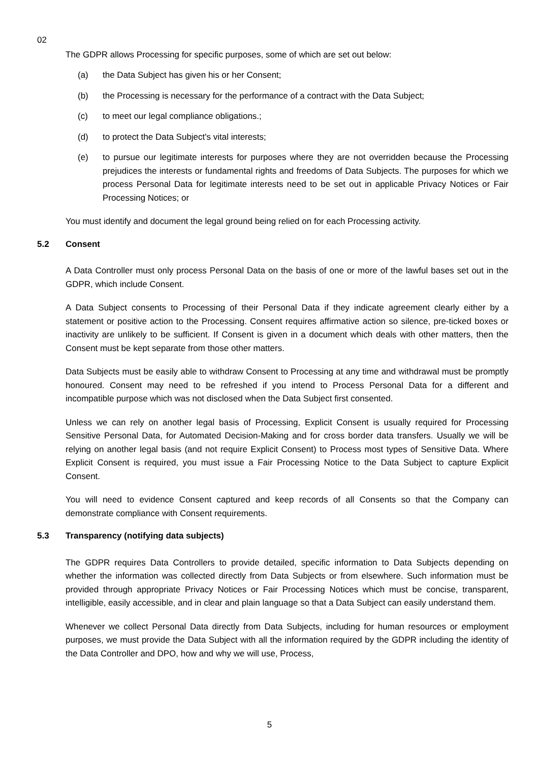02
The GDPR allows Processing for specific purposes, some of which are set out below:
(a) the Data Subject has given his or her Consent;
(b) the Processing is necessary for the performance of a contract with the Data Subject;
(c) to meet our legal compliance obligations.;
(d) to protect the Data Subject's vital interests;
(e) to pursue our legitimate interests for purposes where they are not overridden because the Processing prejudices the interests or fundamental rights and freedoms of Data Subjects. The purposes for which we process Personal Data for legitimate interests need to be set out in applicable Privacy Notices or Fair Processing Notices; or
You must identify and document the legal ground being relied on for each Processing activity.
5.2 Consent
A Data Controller must only process Personal Data on the basis of one or more of the lawful bases set out in the GDPR, which include Consent.
A Data Subject consents to Processing of their Personal Data if they indicate agreement clearly either by a statement or positive action to the Processing. Consent requires affirmative action so silence, pre-ticked boxes or inactivity are unlikely to be sufficient. If Consent is given in a document which deals with other matters, then the Consent must be kept separate from those other matters.
Data Subjects must be easily able to withdraw Consent to Processing at any time and withdrawal must be promptly honoured. Consent may need to be refreshed if you intend to Process Personal Data for a different and incompatible purpose which was not disclosed when the Data Subject first consented.
Unless we can rely on another legal basis of Processing, Explicit Consent is usually required for Processing Sensitive Personal Data, for Automated Decision-Making and for cross border data transfers. Usually we will be relying on another legal basis (and not require Explicit Consent) to Process most types of Sensitive Data. Where Explicit Consent is required, you must issue a Fair Processing Notice to the Data Subject to capture Explicit Consent.
You will need to evidence Consent captured and keep records of all Consents so that the Company can demonstrate compliance with Consent requirements.
5.3 Transparency (notifying data subjects)
The GDPR requires Data Controllers to provide detailed, specific information to Data Subjects depending on whether the information was collected directly from Data Subjects or from elsewhere. Such information must be provided through appropriate Privacy Notices or Fair Processing Notices which must be concise, transparent, intelligible, easily accessible, and in clear and plain language so that a Data Subject can easily understand them.
Whenever we collect Personal Data directly from Data Subjects, including for human resources or employment purposes, we must provide the Data Subject with all the information required by the GDPR including the identity of the Data Controller and DPO, how and why we will use, Process,
5